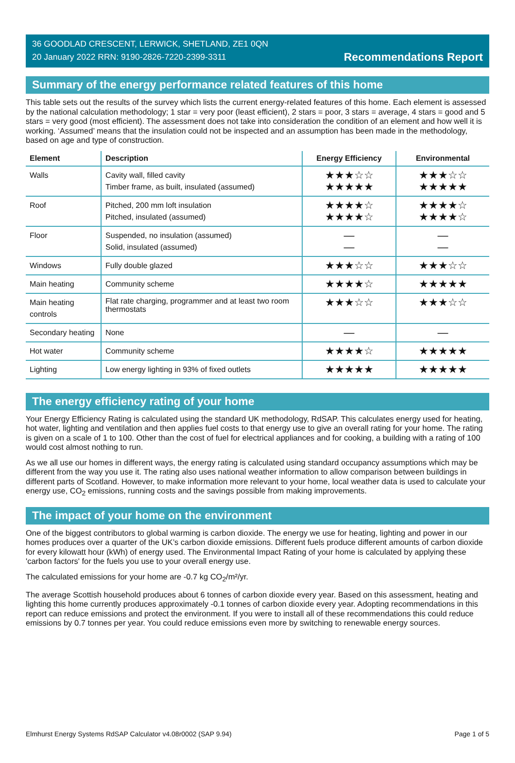36 GOODLAD CRESCENT, LERWICK, SHETLAND, ZE1 0QN
20 January 2022 RRN: 9190-2826-7220-2399-3311
Recommendations Report
Summary of the energy performance related features of this home
This table sets out the results of the survey which lists the current energy-related features of this home. Each element is assessed by the national calculation methodology; 1 star = very poor (least efficient), 2 stars = poor, 3 stars = average, 4 stars = good and 5 stars = very good (most efficient). The assessment does not take into consideration the condition of an element and how well it is working. ‘Assumed’ means that the insulation could not be inspected and an assumption has been made in the methodology, based on age and type of construction.
| Element | Description | Energy Efficiency | Environmental |
| --- | --- | --- | --- |
| Walls | Cavity wall, filled cavity Timber frame, as built, insulated (assumed) | ★★★☆☆ ★★★★★ | ★★★☆☆ ★★★★★ |
| Roof | Pitched, 200 mm loft insulation Pitched, insulated (assumed) | ★★★★☆ ★★★★☆ | ★★★★☆ ★★★★☆ |
| Floor | Suspended, no insulation (assumed) Solid, insulated (assumed) | — — | — — |
| Windows | Fully double glazed | ★★★☆☆ | ★★★☆☆ |
| Main heating | Community scheme | ★★★★☆ | ★★★★★ |
| Main heating controls | Flat rate charging, programmer and at least two room thermostats | ★★★☆☆ | ★★★☆☆ |
| Secondary heating | None | — | — |
| Hot water | Community scheme | ★★★★☆ | ★★★★★ |
| Lighting | Low energy lighting in 93% of fixed outlets | ★★★★★ | ★★★★★ |
The energy efficiency rating of your home
Your Energy Efficiency Rating is calculated using the standard UK methodology, RdSAP. This calculates energy used for heating, hot water, lighting and ventilation and then applies fuel costs to that energy use to give an overall rating for your home. The rating is given on a scale of 1 to 100. Other than the cost of fuel for electrical appliances and for cooking, a building with a rating of 100 would cost almost nothing to run.
As we all use our homes in different ways, the energy rating is calculated using standard occupancy assumptions which may be different from the way you use it. The rating also uses national weather information to allow comparison between buildings in different parts of Scotland. However, to make information more relevant to your home, local weather data is used to calculate your energy use, CO<sub>2</sub> emissions, running costs and the savings possible from making improvements.
The impact of your home on the environment
One of the biggest contributors to global warming is carbon dioxide. The energy we use for heating, lighting and power in our homes produces over a quarter of the UK’s carbon dioxide emissions. Different fuels produce different amounts of carbon dioxide for every kilowatt hour (kWh) of energy used. The Environmental Impact Rating of your home is calculated by applying these 'carbon factors' for the fuels you use to your overall energy use.
The calculated emissions for your home are -0.7 kg CO<sub>2</sub>/m²/yr.
The average Scottish household produces about 6 tonnes of carbon dioxide every year. Based on this assessment, heating and lighting this home currently produces approximately -0.1 tonnes of carbon dioxide every year. Adopting recommendations in this report can reduce emissions and protect the environment. If you were to install all of these recommendations this could reduce emissions by 0.7 tonnes per year. You could reduce emissions even more by switching to renewable energy sources.
Elmhurst Energy Systems RdSAP Calculator v4.08r0002 (SAP 9.94) Page 1 of 5